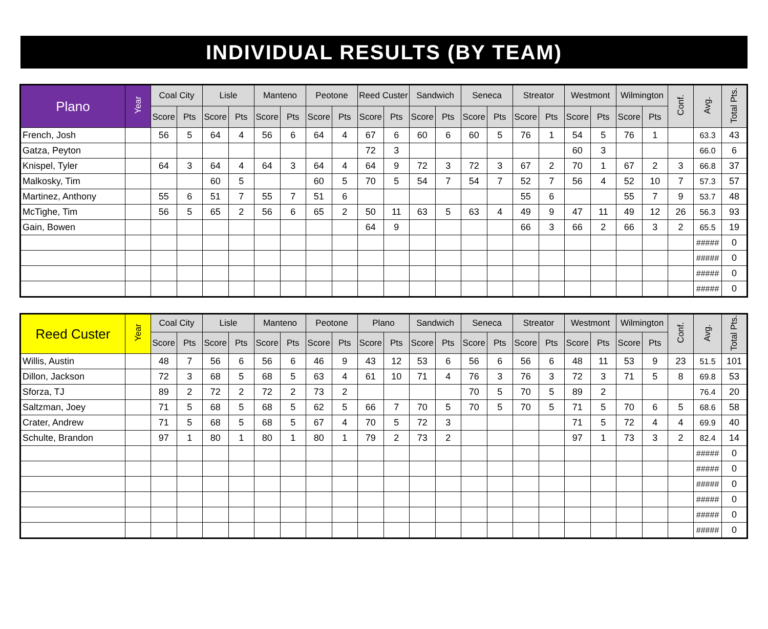INDIVIDUAL RESULTS (BY TEAM)
| Plano | Year | Coal City | | Lisle | | Manteno | | Peotone | | Reed Custer | | Sandwich | | Seneca | | Streator | | Westmont | | Wilmington | | Conf. | Avg. | Total Pts. |
| --- | --- | --- | --- | --- | --- | --- | --- | --- | --- | --- | --- | --- | --- | --- | --- | --- | --- | --- | --- | --- | --- | --- | --- | --- |
| | | Score | Pts | Score | Pts | Score | Pts | Score | Pts | Score | Pts | Score | Pts | Score | Pts | Score | Pts | Score | Pts | Score | Pts | | | |
| French, Josh | | 56 | 5 | 64 | 4 | 56 | 6 | 64 | 4 | 67 | 6 | 60 | 6 | 60 | 5 | 76 | 1 | 54 | 5 | 76 | 1 | | 63.3 | 43 |
| Gatza, Peyton | | | | | | | | | | 72 | 3 | | | | | | | 60 | 3 | | | | 66.0 | 6 |
| Knispel, Tyler | | 64 | 3 | 64 | 4 | 64 | 3 | 64 | 4 | 64 | 9 | 72 | 3 | 72 | 3 | 67 | 2 | 70 | 1 | 67 | 2 | 3 | 66.8 | 37 |
| Malkosky, Tim | | | | 60 | 5 | | | 60 | 5 | 70 | 5 | 54 | 7 | 54 | 7 | 52 | 7 | 56 | 4 | 52 | 10 | 7 | 57.3 | 57 |
| Martinez, Anthony | | 55 | 6 | 51 | 7 | 55 | 7 | 51 | 6 | | | | | | | 55 | 6 | | | 55 | 7 | 9 | 53.7 | 48 |
| McTighe, Tim | | 56 | 5 | 65 | 2 | 56 | 6 | 65 | 2 | 50 | 11 | 63 | 5 | 63 | 4 | 49 | 9 | 47 | 11 | 49 | 12 | 26 | 56.3 | 93 |
| Gain, Bowen | | | | | | | | | | 64 | 9 | | | | | 66 | 3 | 66 | 2 | 66 | 3 | 2 | 65.5 | 19 |
| | | | | | | | | | | | | | | | | | | | | | | | ##### | 0 |
| | | | | | | | | | | | | | | | | | | | | | | | ##### | 0 |
| | | | | | | | | | | | | | | | | | | | | | | | ##### | 0 |
| | | | | | | | | | | | | | | | | | | | | | | | ##### | 0 |
| Reed Custer | Year | Coal City | | Lisle | | Manteno | | Peotone | | Plano | | Sandwich | | Seneca | | Streator | | Westmont | | Wilmington | | Conf. | Avg. | Total Pts. |
| --- | --- | --- | --- | --- | --- | --- | --- | --- | --- | --- | --- | --- | --- | --- | --- | --- | --- | --- | --- | --- | --- | --- | --- | --- |
| | | Score | Pts | Score | Pts | Score | Pts | Score | Pts | Score | Pts | Score | Pts | Score | Pts | Score | Pts | Score | Pts | Score | Pts | | | |
| Willis, Austin | | 48 | 7 | 56 | 6 | 56 | 6 | 46 | 9 | 43 | 12 | 53 | 6 | 56 | 6 | 56 | 6 | 48 | 11 | 53 | 9 | 23 | 51.5 | 101 |
| Dillon, Jackson | | 72 | 3 | 68 | 5 | 68 | 5 | 63 | 4 | 61 | 10 | 71 | 4 | 76 | 3 | 76 | 3 | 72 | 3 | 71 | 5 | 8 | 69.8 | 53 |
| Sforza, TJ | | 89 | 2 | 72 | 2 | 72 | 2 | 73 | 2 | | | | | 70 | 5 | 70 | 5 | 89 | 2 | | | | 76.4 | 20 |
| Saltzman, Joey | | 71 | 5 | 68 | 5 | 68 | 5 | 62 | 5 | 66 | 7 | 70 | 5 | 70 | 5 | 70 | 5 | 71 | 5 | 70 | 6 | 5 | 68.6 | 58 |
| Crater, Andrew | | 71 | 5 | 68 | 5 | 68 | 5 | 67 | 4 | 70 | 5 | 72 | 3 | | | | | 71 | 5 | 72 | 4 | 4 | 69.9 | 40 |
| Schulte, Brandon | | 97 | 1 | 80 | 1 | 80 | 1 | 80 | 1 | 79 | 2 | 73 | 2 | | | | | 97 | 1 | 73 | 3 | 2 | 82.4 | 14 |
| | | | | | | | | | | | | | | | | | | | | | | | ##### | 0 |
| | | | | | | | | | | | | | | | | | | | | | | | ##### | 0 |
| | | | | | | | | | | | | | | | | | | | | | | | ##### | 0 |
| | | | | | | | | | | | | | | | | | | | | | | | ##### | 0 |
| | | | | | | | | | | | | | | | | | | | | | | | ##### | 0 |
| | | | | | | | | | | | | | | | | | | | | | | | ##### | 0 |